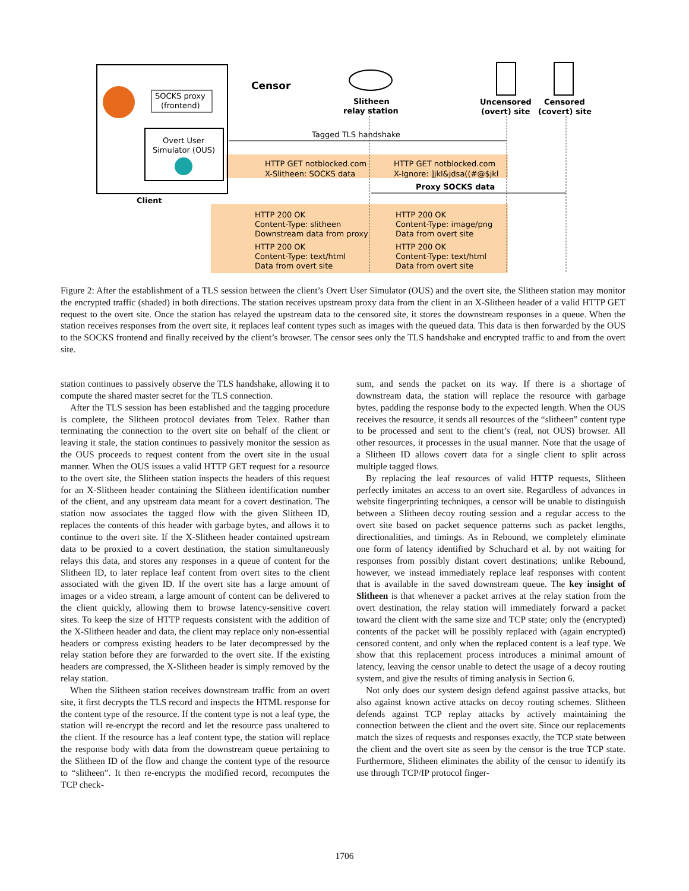SOCKS proxy
(frontend)
Overt User
Simulator (OUS)
Client
Censor
Slitheen
relay station
Uncensored
(overt) site
Censored
(covert) site
Tagged TLS handshake
HTTP GET notblocked.com
X-Slitheen: SOCKS data
HTTP GET notblocked.com
X-Ignore: ]jkl&jdsa((#@$jkl
Proxy SOCKS data
HTTP 200 OK
Content-Type: slitheen
Downstream data from proxy
HTTP 200 OK
Content-Type: image/png
Data from overt site
HTTP 200 OK
Content-Type: text/html
Data from overt site
HTTP 200 OK
Content-Type: text/html
Data from overt site
Figure 2: After the establishment of a TLS session between the client’s Overt User Simulator (OUS) and the overt site, the Slitheen station may monitor the encrypted traffic (shaded) in both directions. The station receives upstream proxy data from the client in an X-Slitheen header of a valid HTTP GET request to the overt site. Once the station has relayed the upstream data to the censored site, it stores the downstream responses in a queue. When the station receives responses from the overt site, it replaces leaf content types such as images with the queued data. This data is then forwarded by the OUS to the SOCKS frontend and finally received by the client’s browser. The censor sees only the TLS handshake and encrypted traffic to and from the overt site.
station continues to passively observe the TLS handshake, allowing it to compute the shared master secret for the TLS connection.
After the TLS session has been established and the tagging procedure is complete, the Slitheen protocol deviates from Telex. Rather than terminating the connection to the overt site on behalf of the client or leaving it stale, the station continues to passively monitor the session as the OUS proceeds to request content from the overt site in the usual manner. When the OUS issues a valid HTTP GET request for a resource to the overt site, the Slitheen station inspects the headers of this request for an X-Slitheen header containing the Slitheen identification number of the client, and any upstream data meant for a covert destination. The station now associates the tagged flow with the given Slitheen ID, replaces the contents of this header with garbage bytes, and allows it to continue to the overt site. If the X-Slitheen header contained upstream data to be proxied to a covert destination, the station simultaneously relays this data, and stores any responses in a queue of content for the Slitheen ID, to later replace leaf content from overt sites to the client associated with the given ID. If the overt site has a large amount of images or a video stream, a large amount of content can be delivered to the client quickly, allowing them to browse latency-sensitive covert sites. To keep the size of HTTP requests consistent with the addition of the X-Slitheen header and data, the client may replace only non-essential headers or compress existing headers to be later decompressed by the relay station before they are forwarded to the overt site. If the existing headers are compressed, the X-Slitheen header is simply removed by the relay station.
When the Slitheen station receives downstream traffic from an overt site, it first decrypts the TLS record and inspects the HTML response for the content type of the resource. If the content type is not a leaf type, the station will re-encrypt the record and let the resource pass unaltered to the client. If the resource has a leaf content type, the station will replace the response body with data from the downstream queue pertaining to the Slitheen ID of the flow and change the content type of the resource to “slitheen”. It then re-encrypts the modified record, recomputes the TCP check-
sum, and sends the packet on its way. If there is a shortage of downstream data, the station will replace the resource with garbage bytes, padding the response body to the expected length. When the OUS receives the resource, it sends all resources of the “slitheen” content type to be processed and sent to the client’s (real, not OUS) browser. All other resources, it processes in the usual manner. Note that the usage of a Slitheen ID allows covert data for a single client to split across multiple tagged flows.
By replacing the leaf resources of valid HTTP requests, Slitheen perfectly imitates an access to an overt site. Regardless of advances in website fingerprinting techniques, a censor will be unable to distinguish between a Slitheen decoy routing session and a regular access to the overt site based on packet sequence patterns such as packet lengths, directionalities, and timings. As in Rebound, we completely eliminate one form of latency identified by Schuchard et al. by not waiting for responses from possibly distant covert destinations; unlike Rebound, however, we instead immediately replace leaf responses with content that is available in the saved downstream queue. The key insight of Slitheen is that whenever a packet arrives at the relay station from the overt destination, the relay station will immediately forward a packet toward the client with the same size and TCP state; only the (encrypted) contents of the packet will be possibly replaced with (again encrypted) censored content, and only when the replaced content is a leaf type. We show that this replacement process introduces a minimal amount of latency, leaving the censor unable to detect the usage of a decoy routing system, and give the results of timing analysis in Section 6.
Not only does our system design defend against passive attacks, but also against known active attacks on decoy routing schemes. Slitheen defends against TCP replay attacks by actively maintaining the connection between the client and the overt site. Since our replacements match the sizes of requests and responses exactly, the TCP state between the client and the overt site as seen by the censor is the true TCP state. Furthermore, Slitheen eliminates the ability of the censor to identify its use through TCP/IP protocol finger-
1706